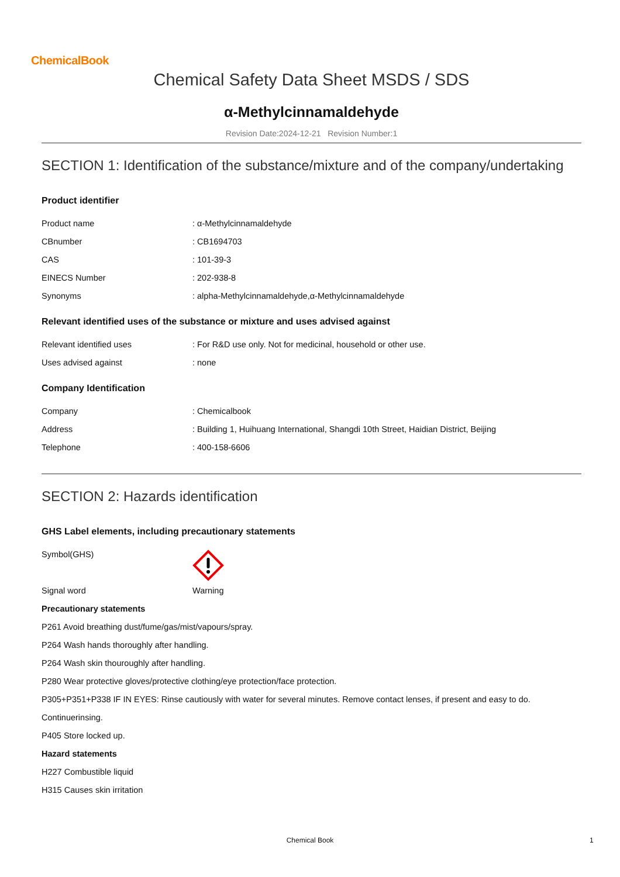ChemicalBook
Chemical Safety Data Sheet MSDS / SDS
α-Methylcinnamaldehyde
Revision Date:2024-12-21 Revision Number:1
SECTION 1: Identification of the substance/mixture and of the company/undertaking
Product identifier
Product name: α-Methylcinnamaldehyde
CBnumber: CB1694703
CAS: 101-39-3
EINECS Number: 202-938-8
Synonyms: alpha-Methylcinnamaldehyde,α-Methylcinnamaldehyde
Relevant identified uses of the substance or mixture and uses advised against
Relevant identified uses: For R&D use only. Not for medicinal, household or other use.
Uses advised against: none
Company Identification
Company: Chemicalbook
Address: Building 1, Huihuang International, Shangdi 10th Street, Haidian District, Beijing
Telephone: 400-158-6606
SECTION 2: Hazards identification
GHS Label elements, including precautionary statements
Symbol(GHS)
Signal word Warning
Precautionary statements
P261 Avoid breathing dust/fume/gas/mist/vapours/spray.
P264 Wash hands thoroughly after handling.
P264 Wash skin thouroughly after handling.
P280 Wear protective gloves/protective clothing/eye protection/face protection.
P305+P351+P338 IF IN EYES: Rinse cautiously with water for several minutes. Remove contact lenses, if present and easy to do.
Continuerinsing.
P405 Store locked up.
Hazard statements
H227 Combustible liquid
H315 Causes skin irritation
Chemical Book 1